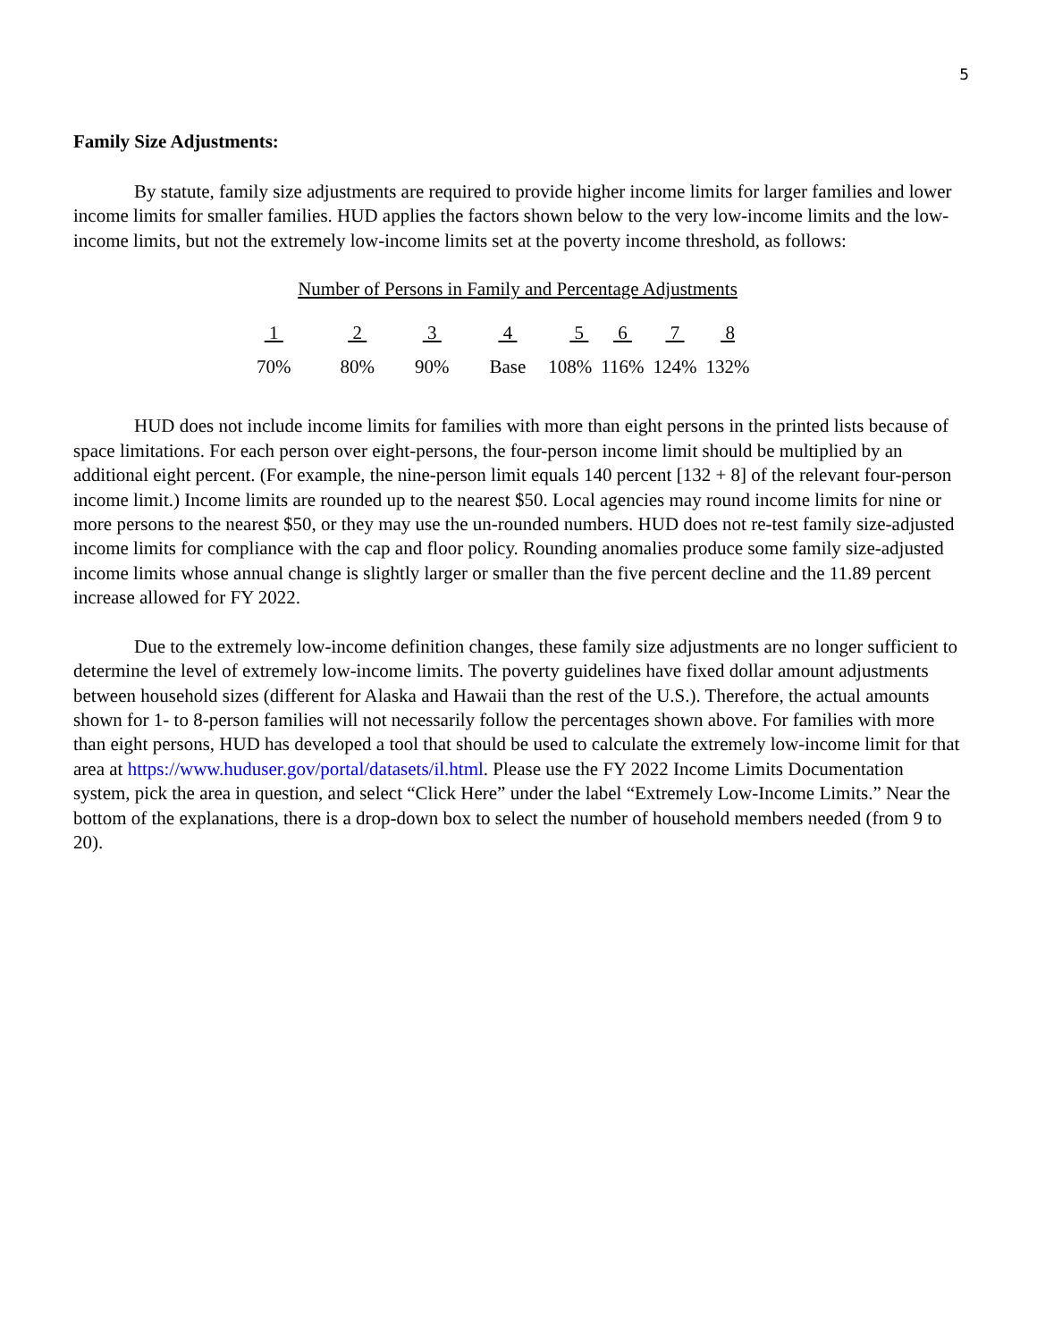5
Family Size Adjustments:
By statute, family size adjustments are required to provide higher income limits for larger families and lower income limits for smaller families. HUD applies the factors shown below to the very low-income limits and the low-income limits, but not the extremely low-income limits set at the poverty income threshold, as follows:
Number of Persons in Family and Percentage Adjustments
| 1 | 2 | 3 | 4 | 5 | 6 | 7 | 8 |
| --- | --- | --- | --- | --- | --- | --- | --- |
| 70% | 80% | 90% | Base | 108% | 116% | 124% | 132% |
HUD does not include income limits for families with more than eight persons in the printed lists because of space limitations. For each person over eight-persons, the four-person income limit should be multiplied by an additional eight percent. (For example, the nine-person limit equals 140 percent [132 + 8] of the relevant four-person income limit.) Income limits are rounded up to the nearest $50. Local agencies may round income limits for nine or more persons to the nearest $50, or they may use the un-rounded numbers. HUD does not re-test family size-adjusted income limits for compliance with the cap and floor policy. Rounding anomalies produce some family size-adjusted income limits whose annual change is slightly larger or smaller than the five percent decline and the 11.89 percent increase allowed for FY 2022.
Due to the extremely low-income definition changes, these family size adjustments are no longer sufficient to determine the level of extremely low-income limits. The poverty guidelines have fixed dollar amount adjustments between household sizes (different for Alaska and Hawaii than the rest of the U.S.). Therefore, the actual amounts shown for 1- to 8-person families will not necessarily follow the percentages shown above. For families with more than eight persons, HUD has developed a tool that should be used to calculate the extremely low-income limit for that area at https://www.huduser.gov/portal/datasets/il.html. Please use the FY 2022 Income Limits Documentation system, pick the area in question, and select “Click Here” under the label “Extremely Low-Income Limits.” Near the bottom of the explanations, there is a drop-down box to select the number of household members needed (from 9 to 20).